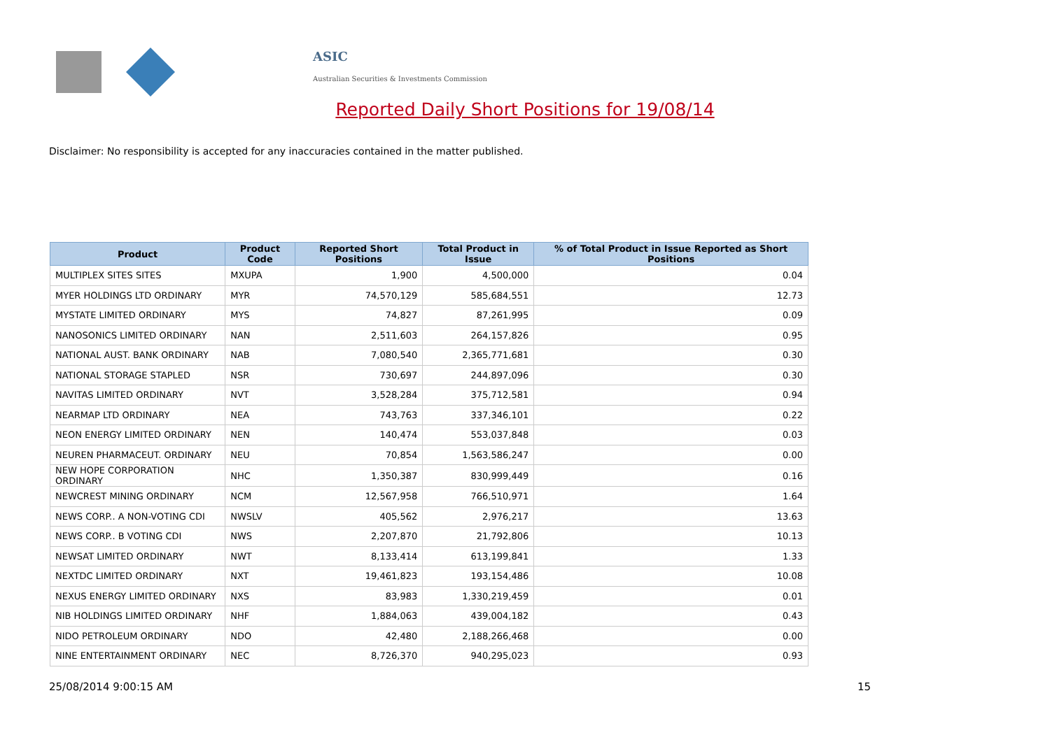ASIC
Australian Securities & Investments Commission
Reported Daily Short Positions for 19/08/14
Disclaimer: No responsibility is accepted for any inaccuracies contained in the matter published.
| Product | Product Code | Reported Short Positions | Total Product in Issue | % of Total Product in Issue Reported as Short Positions |
| --- | --- | --- | --- | --- |
| MULTIPLEX SITES SITES | MXUPA | 1,900 | 4,500,000 | 0.04 |
| MYER HOLDINGS LTD ORDINARY | MYR | 74,570,129 | 585,684,551 | 12.73 |
| MYSTATE LIMITED ORDINARY | MYS | 74,827 | 87,261,995 | 0.09 |
| NANOSONICS LIMITED ORDINARY | NAN | 2,511,603 | 264,157,826 | 0.95 |
| NATIONAL AUST. BANK ORDINARY | NAB | 7,080,540 | 2,365,771,681 | 0.30 |
| NATIONAL STORAGE STAPLED | NSR | 730,697 | 244,897,096 | 0.30 |
| NAVITAS LIMITED ORDINARY | NVT | 3,528,284 | 375,712,581 | 0.94 |
| NEARMAP LTD ORDINARY | NEA | 743,763 | 337,346,101 | 0.22 |
| NEON ENERGY LIMITED ORDINARY | NEN | 140,474 | 553,037,848 | 0.03 |
| NEUREN PHARMACEUT. ORDINARY | NEU | 70,854 | 1,563,586,247 | 0.00 |
| NEW HOPE CORPORATION ORDINARY | NHC | 1,350,387 | 830,999,449 | 0.16 |
| NEWCREST MINING ORDINARY | NCM | 12,567,958 | 766,510,971 | 1.64 |
| NEWS CORP.. A NON-VOTING CDI | NWSLV | 405,562 | 2,976,217 | 13.63 |
| NEWS CORP.. B VOTING CDI | NWS | 2,207,870 | 21,792,806 | 10.13 |
| NEWSAT LIMITED ORDINARY | NWT | 8,133,414 | 613,199,841 | 1.33 |
| NEXTDC LIMITED ORDINARY | NXT | 19,461,823 | 193,154,486 | 10.08 |
| NEXUS ENERGY LIMITED ORDINARY | NXS | 83,983 | 1,330,219,459 | 0.01 |
| NIB HOLDINGS LIMITED ORDINARY | NHF | 1,884,063 | 439,004,182 | 0.43 |
| NIDO PETROLEUM ORDINARY | NDO | 42,480 | 2,188,266,468 | 0.00 |
| NINE ENTERTAINMENT ORDINARY | NEC | 8,726,370 | 940,295,023 | 0.93 |
25/08/2014 9:00:15 AM 15